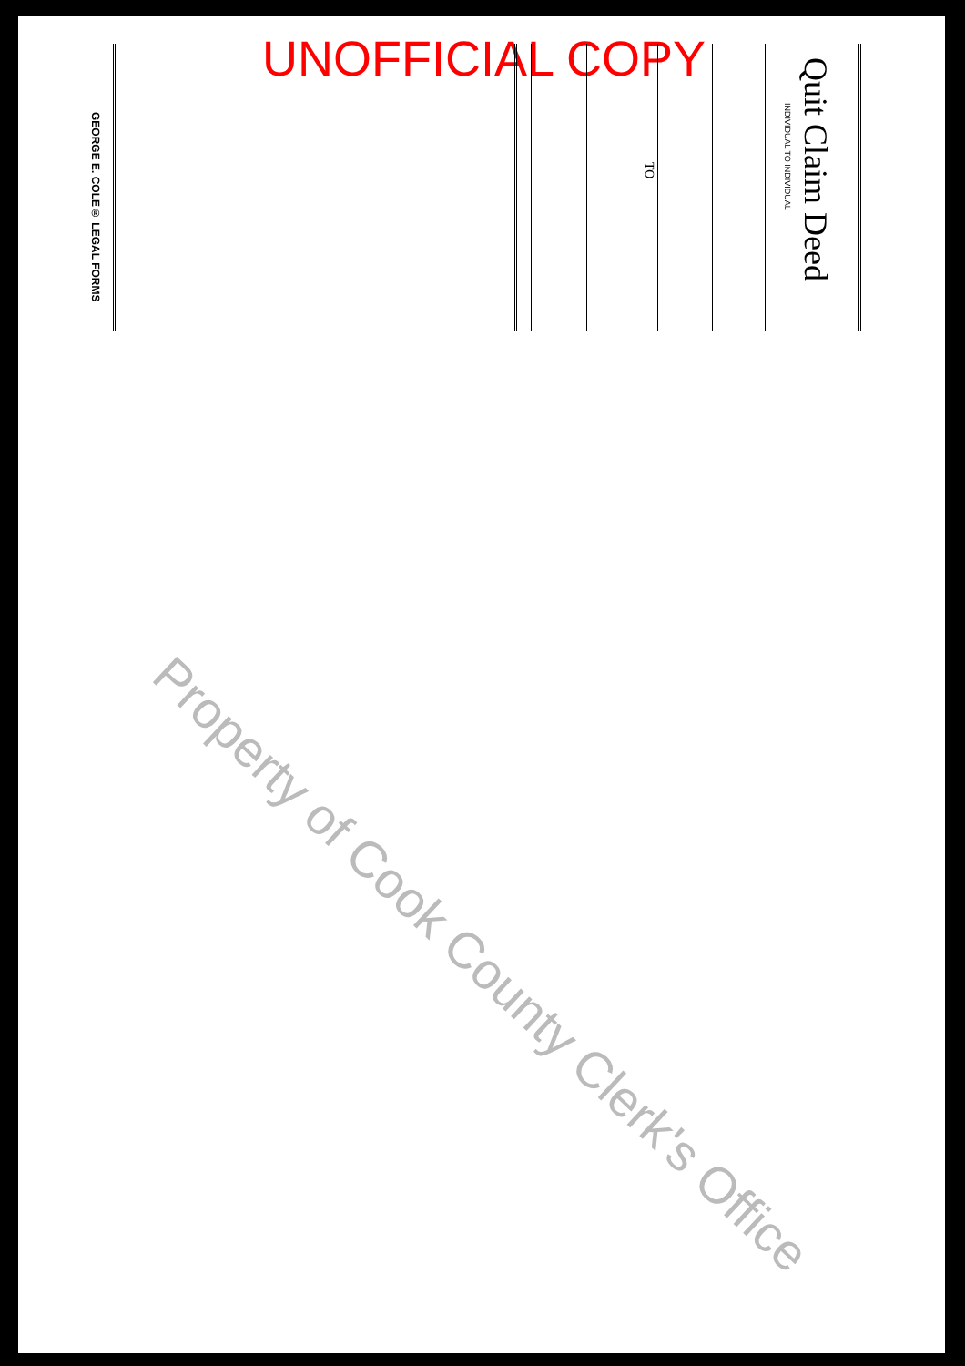UNOFFICIAL COPY
Quit Claim Deed
INDIVIDUAL TO INDIVIDUAL
TO
GEORGE E. COLE® LEGAL FORMS
Property of Cook County Clerk's Office